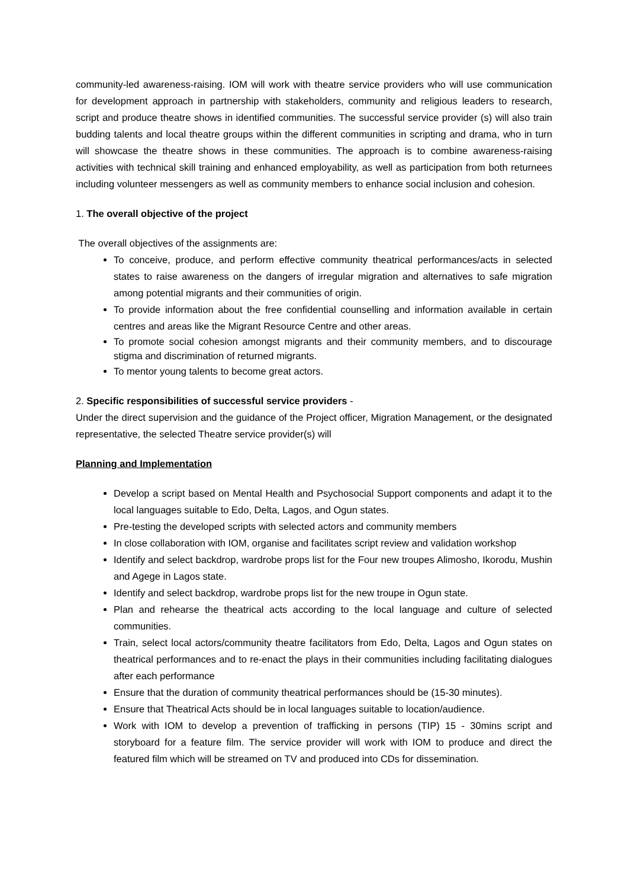community-led awareness-raising. IOM will work with theatre service providers who will use communication for development approach in partnership with stakeholders, community and religious leaders to research, script and produce theatre shows in identified communities. The successful service provider (s) will also train budding talents and local theatre groups within the different communities in scripting and drama, who in turn will showcase the theatre shows in these communities. The approach is to combine awareness-raising activities with technical skill training and enhanced employability, as well as participation from both returnees including volunteer messengers as well as community members to enhance social inclusion and cohesion.
1. The overall objective of the project
The overall objectives of the assignments are:
To conceive, produce, and perform effective community theatrical performances/acts in selected states to raise awareness on the dangers of irregular migration and alternatives to safe migration among potential migrants and their communities of origin.
To provide information about the free confidential counselling and information available in certain centres and areas like the Migrant Resource Centre and other areas.
To promote social cohesion amongst migrants and their community members, and to discourage stigma and discrimination of returned migrants.
To mentor young talents to become great actors.
2. Specific responsibilities of successful service providers -
Under the direct supervision and the guidance of the Project officer, Migration Management, or the designated representative, the selected Theatre service provider(s) will
Planning and Implementation
Develop a script based on Mental Health and Psychosocial Support components and adapt it to the local languages suitable to Edo, Delta, Lagos, and Ogun states.
Pre-testing the developed scripts with selected actors and community members
In close collaboration with IOM, organise and facilitates script review and validation workshop
Identify and select backdrop, wardrobe props list for the Four new troupes Alimosho, Ikorodu, Mushin and Agege in Lagos state.
Identify and select backdrop, wardrobe props list for the new troupe in Ogun state.
Plan and rehearse the theatrical acts according to the local language and culture of selected communities.
Train, select local actors/community theatre facilitators from Edo, Delta, Lagos and Ogun states on theatrical performances and to re-enact the plays in their communities including facilitating dialogues after each performance
Ensure that the duration of community theatrical performances should be (15-30 minutes).
Ensure that Theatrical Acts should be in local languages suitable to location/audience.
Work with IOM to develop a prevention of trafficking in persons (TIP) 15 - 30mins script and storyboard for a feature film. The service provider will work with IOM to produce and direct the featured film which will be streamed on TV and produced into CDs for dissemination.